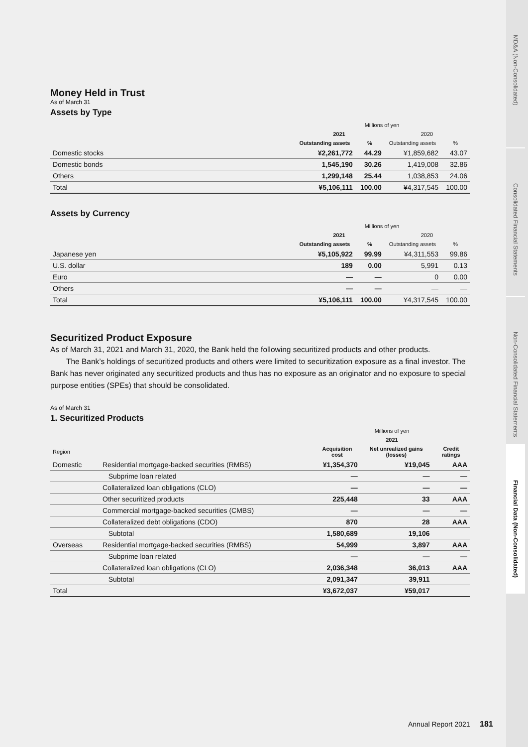Money Held in Trust
As of March 31
Assets by Type
| | Millions of yen | | | |
| --- | --- | --- | --- | --- |
| | 2021 | | 2020 | |
| | Outstanding assets | % | Outstanding assets | % |
| Domestic stocks | ¥2,261,772 | 44.29 | ¥1,859,682 | 43.07 |
| Domestic bonds | 1,545,190 | 30.26 | 1,419,008 | 32.86 |
| Others | 1,299,148 | 25.44 | 1,038,853 | 24.06 |
| Total | ¥5,106,111 | 100.00 | ¥4,317,545 | 100.00 |
Assets by Currency
| | Millions of yen | | | |
| --- | --- | --- | --- | --- |
| | 2021 | | 2020 | |
| | Outstanding assets | % | Outstanding assets | % |
| Japanese yen | ¥5,105,922 | 99.99 | ¥4,311,553 | 99.86 |
| U.S. dollar | 189 | 0.00 | 5,991 | 0.13 |
| Euro | — | — | 0 | 0.00 |
| Others | — | — | — | — |
| Total | ¥5,106,111 | 100.00 | ¥4,317,545 | 100.00 |
Securitized Product Exposure
As of March 31, 2021 and March 31, 2020, the Bank held the following securitized products and other products.
The Bank’s holdings of securitized products and others were limited to securitization exposure as a final investor. The Bank has never originated any securitized products and thus has no exposure as an originator and no exposure to special purpose entities (SPEs) that should be consolidated.
As of March 31
1. Securitized Products
| | | Millions of yen | | |
| --- | --- | --- | --- | --- |
| | | 2021 | | |
| Region | | Acquisition cost | Net unrealized gains (losses) | Credit ratings |
| Domestic | Residential mortgage-backed securities (RMBS) | ¥1,354,370 | ¥19,045 | AAA |
| | Subprime loan related | — | — | — |
| | Collateralized loan obligations (CLO) | — | — | — |
| | Other securitized products | 225,448 | 33 | AAA |
| | Commercial mortgage-backed securities (CMBS) | — | — | — |
| | Collateralized debt obligations (CDO) | 870 | 28 | AAA |
| | Subtotal | 1,580,689 | 19,106 | |
| Overseas | Residential mortgage-backed securities (RMBS) | 54,999 | 3,897 | AAA |
| | Subprime loan related | — | — | — |
| | Collateralized loan obligations (CLO) | 2,036,348 | 36,013 | AAA |
| | Subtotal | 2,091,347 | 39,911 | |
| Total | | ¥3,672,037 | ¥59,017 | |
MD&A (Non-Consolidated)
Consolidated Financial Statements
Non-Consolidated Financial Statements
Financial Data (Non-Consolidated)
Annual Report 2021 181